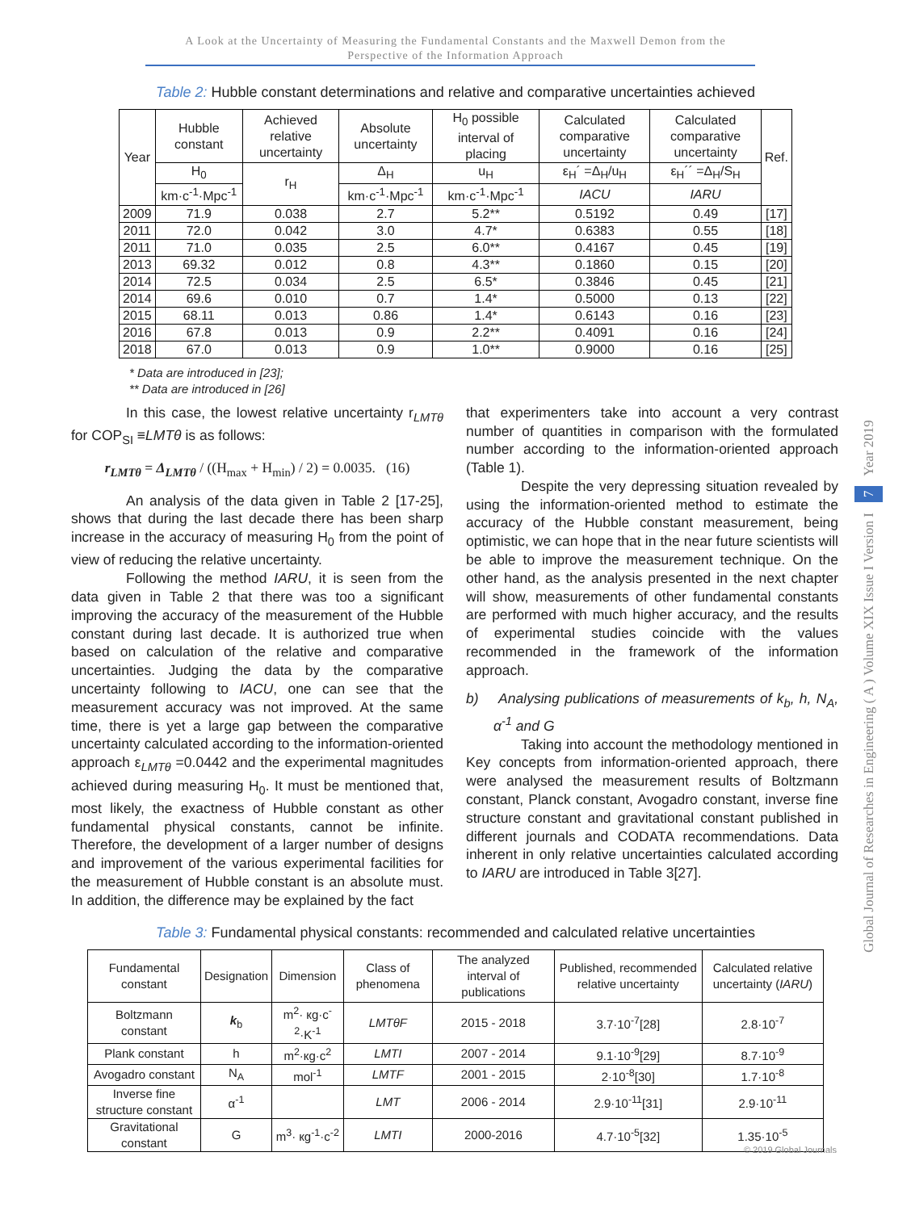A Look at the Uncertainty of Measuring the Fundamental Constants and the Maxwell Demon from the
Perspective of the Information Approach
Table 2: Hubble constant determinations and relative and comparative uncertainties achieved
| Year | Hubble constant | Achieved relative uncertainty | Absolute uncertainty | H<sub>0</sub> possible interval of placing | Calculated comparative uncertainty | Calculated comparative uncertainty | Ref. |
| --- | --- | --- | --- | --- | --- | --- | --- |
| | H<sub>0</sub> | r<sub>H</sub> | Δ<sub>H</sub> | u<sub>H</sub> | ε<sub>H</sub>´ =Δ<sub>H</sub>/u<sub>H</sub> | ε<sub>H</sub>´´ =Δ<sub>H</sub>/S<sub>H</sub> | |
| | km·c<sup>-1</sup>·Mpc<sup>-1</sup> | | km·c<sup>-1</sup>·Mpc<sup>-1</sup> | km·c<sup>-1</sup>·Mpc<sup>-1</sup> | IACU | IARU | |
| 2009 | 71.9 | 0.038 | 2.7 | 5.2** | 0.5192 | 0.49 | [17] |
| 2011 | 72.0 | 0.042 | 3.0 | 4.7* | 0.6383 | 0.55 | [18] |
| 2011 | 71.0 | 0.035 | 2.5 | 6.0** | 0.4167 | 0.45 | [19] |
| 2013 | 69.32 | 0.012 | 0.8 | 4.3** | 0.1860 | 0.15 | [20] |
| 2014 | 72.5 | 0.034 | 2.5 | 6.5* | 0.3846 | 0.45 | [21] |
| 2014 | 69.6 | 0.010 | 0.7 | 1.4* | 0.5000 | 0.13 | [22] |
| 2015 | 68.11 | 0.013 | 0.86 | 1.4* | 0.6143 | 0.16 | [23] |
| 2016 | 67.8 | 0.013 | 0.9 | 2.2** | 0.4091 | 0.16 | [24] |
| 2018 | 67.0 | 0.013 | 0.9 | 1.0** | 0.9000 | 0.16 | [25] |
* Data are introduced in [23];
** Data are introduced in [26]
In this case, the lowest relative uncertainty r<sub>LMTθ</sub> for COP<sub>SI</sub> ≡LMTθ is as follows:
r<sub>LMTθ</sub> = Δ<sub>LMTθ</sub> / ((H<sub>max</sub> + H<sub>min</sub>) / 2) = 0.0035. (16)
An analysis of the data given in Table 2 [17-25], shows that during the last decade there has been sharp increase in the accuracy of measuring H<sub>0</sub> from the point of view of reducing the relative uncertainty.
Following the method IARU, it is seen from the data given in Table 2 that there was too a significant improving the accuracy of the measurement of the Hubble constant during last decade. It is authorized true when based on calculation of the relative and comparative uncertainties. Judging the data by the comparative uncertainty following to IACU, one can see that the measurement accuracy was not improved. At the same time, there is yet a large gap between the comparative uncertainty calculated according to the information-oriented approach ε<sub>LMTθ</sub> =0.0442 and the experimental magnitudes achieved during measuring H<sub>0</sub>. It must be mentioned that, most likely, the exactness of Hubble constant as other fundamental physical constants, cannot be infinite. Therefore, the development of a larger number of designs and improvement of the various experimental facilities for the measurement of Hubble constant is an absolute must. In addition, the difference may be explained by the fact
that experimenters take into account a very contrast number of quantities in comparison with the formulated number according to the information-oriented approach (Table 1).
Despite the very depressing situation revealed by using the information-oriented method to estimate the accuracy of the Hubble constant measurement, being optimistic, we can hope that in the near future scientists will be able to improve the measurement technique. On the other hand, as the analysis presented in the next chapter will show, measurements of other fundamental constants are performed with much higher accuracy, and the results of experimental studies coincide with the values recommended in the framework of the information approach.
b) Analysing publications of measurements of k<sub>b</sub>, h, N<sub>A</sub>, α<sup>-1</sup> and G
Taking into account the methodology mentioned in Key concepts from information-oriented approach, there were analysed the measurement results of Boltzmann constant, Planck constant, Avogadro constant, inverse fine structure constant and gravitational constant published in different journals and CODATA recommendations. Data inherent in only relative uncertainties calculated according to IARU are introduced in Table 3[27].
Table 3: Fundamental physical constants: recommended and calculated relative uncertainties
| Fundamental constant | Designation | Dimension | Class of phenomena | The analyzed interval of publications | Published, recommended relative uncertainty | Calculated relative uncertainty ( IARU ) |
| --- | --- | --- | --- | --- | --- | --- |
| Boltzmann constant | k<sub>b</sub> | m<sup>2</sup>· кg·c<sup>-2</sup>·K<sup>-1</sup> | LMTθF | 2015 - 2018 | 3.7·10<sup>-7</sup>[28] | 2.8·10<sup>-7</sup> |
| Plank constant | h | m<sup>2</sup>·кg·c<sup>2</sup> | LMTI | 2007 - 2014 | 9.1·10<sup>-9</sup>[29] | 8.7·10<sup>-9</sup> |
| Avogadro constant | N<sub>A</sub> | mol<sup>-1</sup> | LMTF | 2001 - 2015 | 2·10<sup>-8</sup>[30] | 1.7·10<sup>-8</sup> |
| Inverse fine structure constant | α<sup>-1</sup> | | LMT | 2006 - 2014 | 2.9·10<sup>-11</sup>[31] | 2.9·10<sup>-11</sup> |
| Gravitational constant | G | m<sup>3</sup>· кg<sup>-1</sup>·c<sup>-2</sup> | LMTI | 2000-2016 | 4.7·10<sup>-5</sup>[32] | 1.35·10<sup>-5</sup> |
Global Journal of Researches in Engineering ( A ) Volume XIX Issue I Version I 7 Year 2019
© 2019 Global Journals